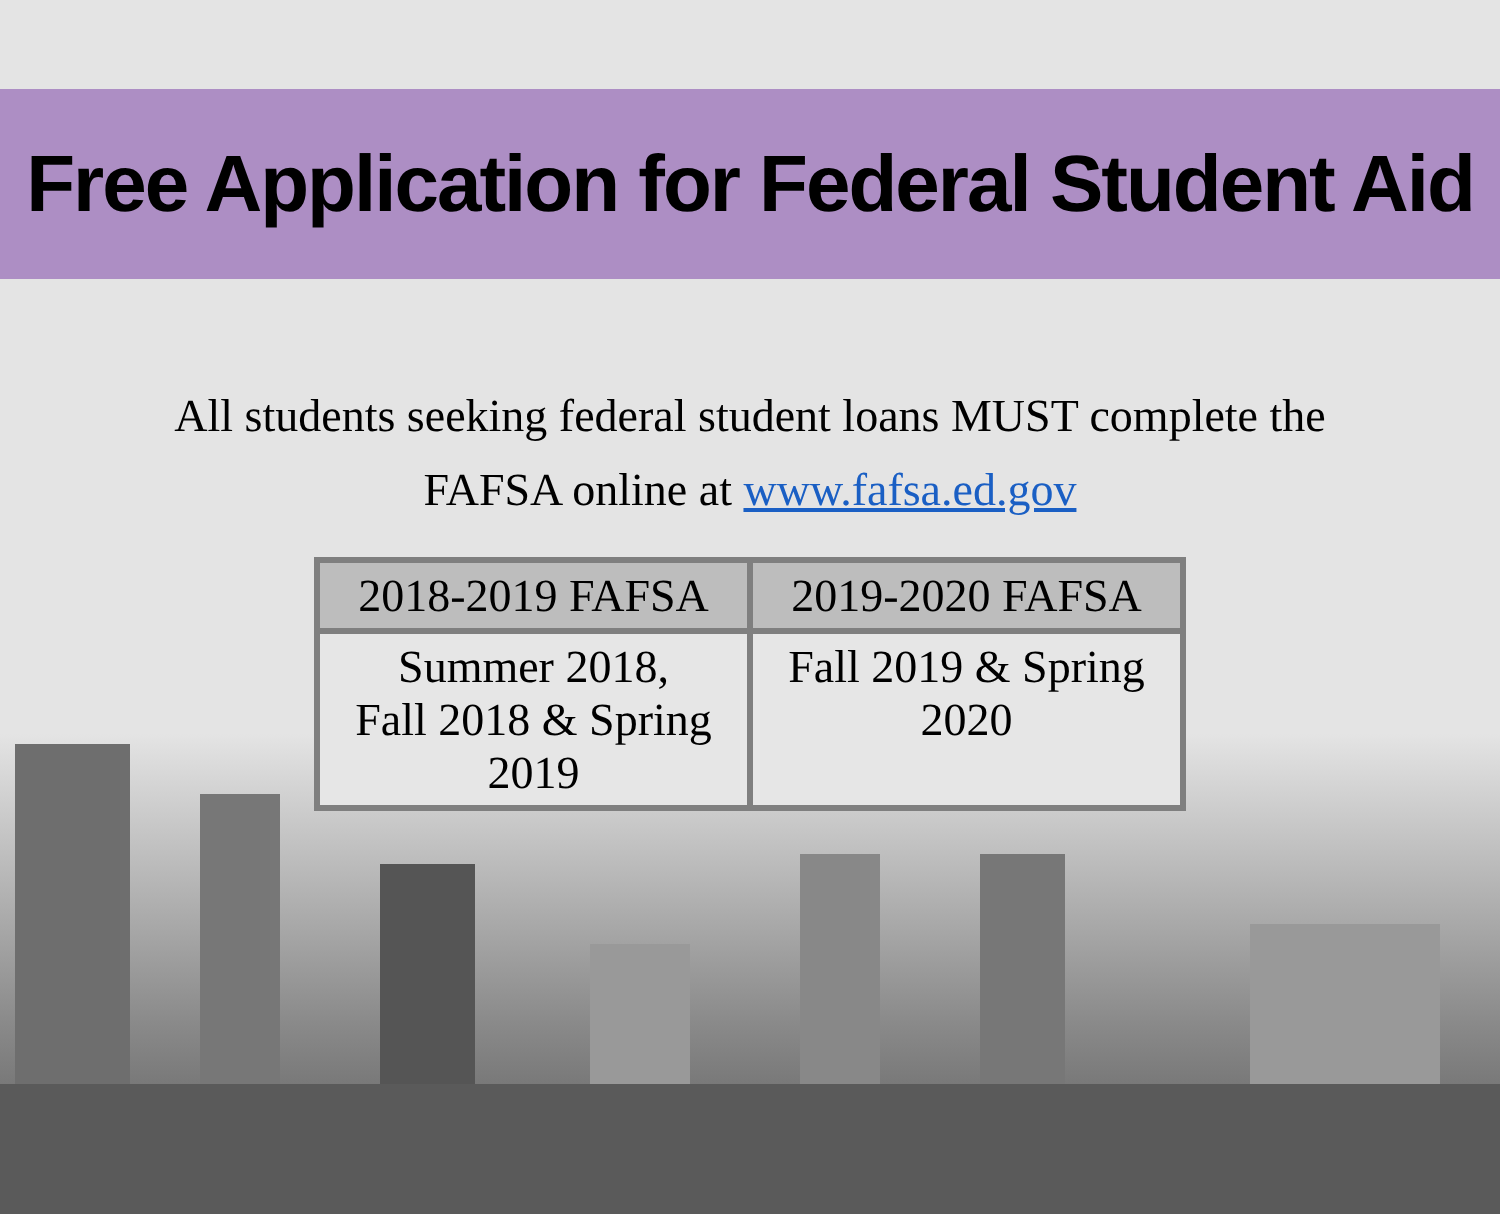Free Application for Federal Student Aid
All students seeking federal student loans MUST complete the FAFSA online at www.fafsa.ed.gov
| 2018-2019 FAFSA | 2019-2020 FAFSA |
| --- | --- |
| Summer 2018, Fall 2018 & Spring 2019 | Fall 2019 & Spring 2020 |